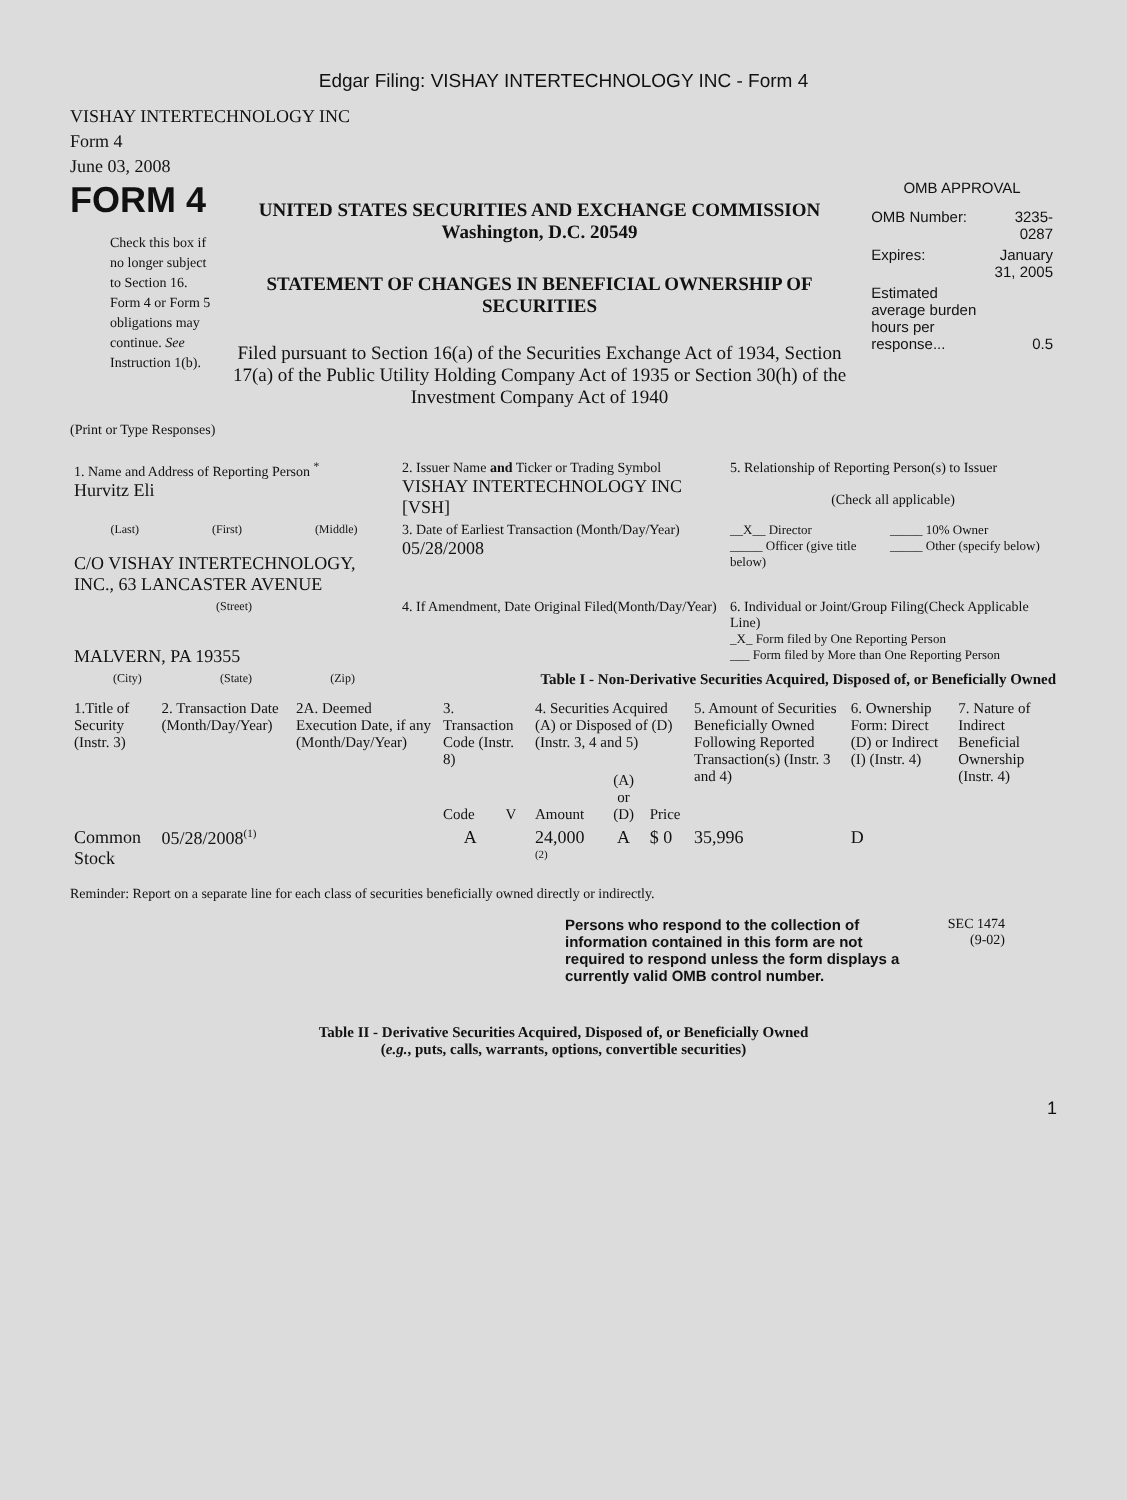Edgar Filing: VISHAY INTERTECHNOLOGY INC - Form 4
VISHAY INTERTECHNOLOGY INC
Form 4
June 03, 2008
FORM 4
Check this box if no longer subject to Section 16. Form 4 or Form 5 obligations may continue. See Instruction 1(b).
UNITED STATES SECURITIES AND EXCHANGE COMMISSION
Washington, D.C. 20549
STATEMENT OF CHANGES IN BENEFICIAL OWNERSHIP OF SECURITIES
Filed pursuant to Section 16(a) of the Securities Exchange Act of 1934, Section 17(a) of the Public Utility Holding Company Act of 1935 or Section 30(h) of the Investment Company Act of 1940
OMB APPROVAL
| OMB Number: | 3235-0287 |
| Expires: | January 31, 2005 |
| Estimated average burden hours per response... | 0.5 |
(Print or Type Responses)
| 1. Name and Address of Reporting Person <sup>*</sup> Hurvitz Eli | 2. Issuer Name and Ticker or Trading Symbol VISHAY INTERTECHNOLOGY INC [VSH] | 5. Relationship of Reporting Person(s) to Issuer (Check all applicable) |
| (Last) (First) (Middle) C/O VISHAY INTERTECHNOLOGY, INC., 63 LANCASTER AVENUE | 3. Date of Earliest Transaction (Month/Day/Year) 05/28/2008 | __X__ Director _____ Officer (give title below) _____ 10% Owner _____ Other (specify below) |
| (Street) MALVERN, PA 19355 | 4. If Amendment, Date Original Filed(Month/Day/Year) | 6. Individual or Joint/Group Filing(Check Applicable Line) _X_ Form filed by One Reporting Person ___ Form filed by More than One Reporting Person |
| (City) (State) (Zip) | Table I - Non-Derivative Securities Acquired, Disposed of, or Beneficially Owned | |
| 1.Title of Security (Instr. 3) | 2. Transaction Date (Month/Day/Year) | 2A. Deemed Execution Date, if any (Month/Day/Year) | 3. Transaction Code (Instr. 8) | | 4. Securities Acquired (A) or Disposed of (D) (Instr. 3, 4 and 5) | | | 5. Amount of Securities Beneficially Owned Following Reported Transaction(s) (Instr. 3 and 4) | 6. Ownership Form: Direct (D) or Indirect (I) (Instr. 4) | 7. Nature of Indirect Beneficial Ownership (Instr. 4) |
| | | | Code | V | Amount | (A) or (D) | Price | | | |
| Common Stock | 05/28/2008<sup>(1)</sup> | | A | | 24,000 <sup>(2)</sup> | A | $ 0 | 35,996 | D | |
Reminder: Report on a separate line for each class of securities beneficially owned directly or indirectly.
Persons who respond to the collection of information contained in this form are not required to respond unless the form displays a currently valid OMB control number.
SEC 1474
(9-02)
Table II - Derivative Securities Acquired, Disposed of, or Beneficially Owned
(e.g., puts, calls, warrants, options, convertible securities)
1